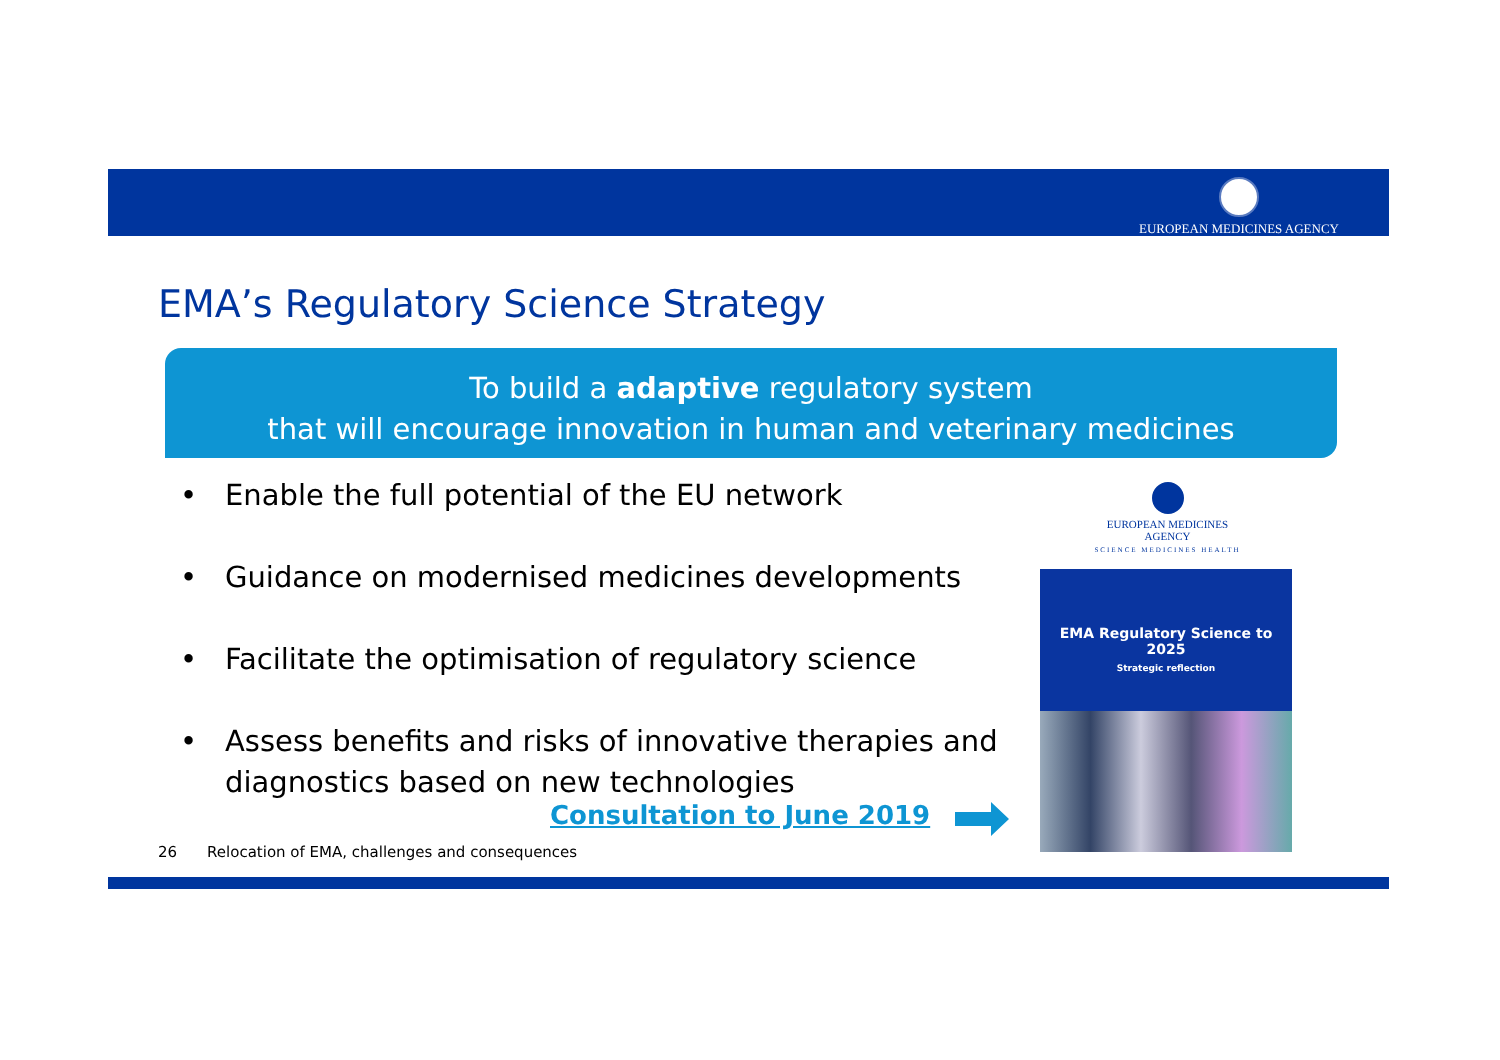EUROPEAN MEDICINES AGENCY
EMA’s Regulatory Science Strategy
To build a adaptive regulatory system
that will encourage innovation in human and veterinary medicines
• Enable the full potential of the EU network
• Guidance on modernised medicines developments
• Facilitate the optimisation of regulatory science
• Assess benefits and risks of innovative therapies and diagnostics based on new technologies
Consultation to June 2019
EUROPEAN MEDICINES AGENCY
SCIENCE MEDICINES HEALTH
EMA Regulatory Science to 2025
Strategic reflection
26 Relocation of EMA, challenges and consequences